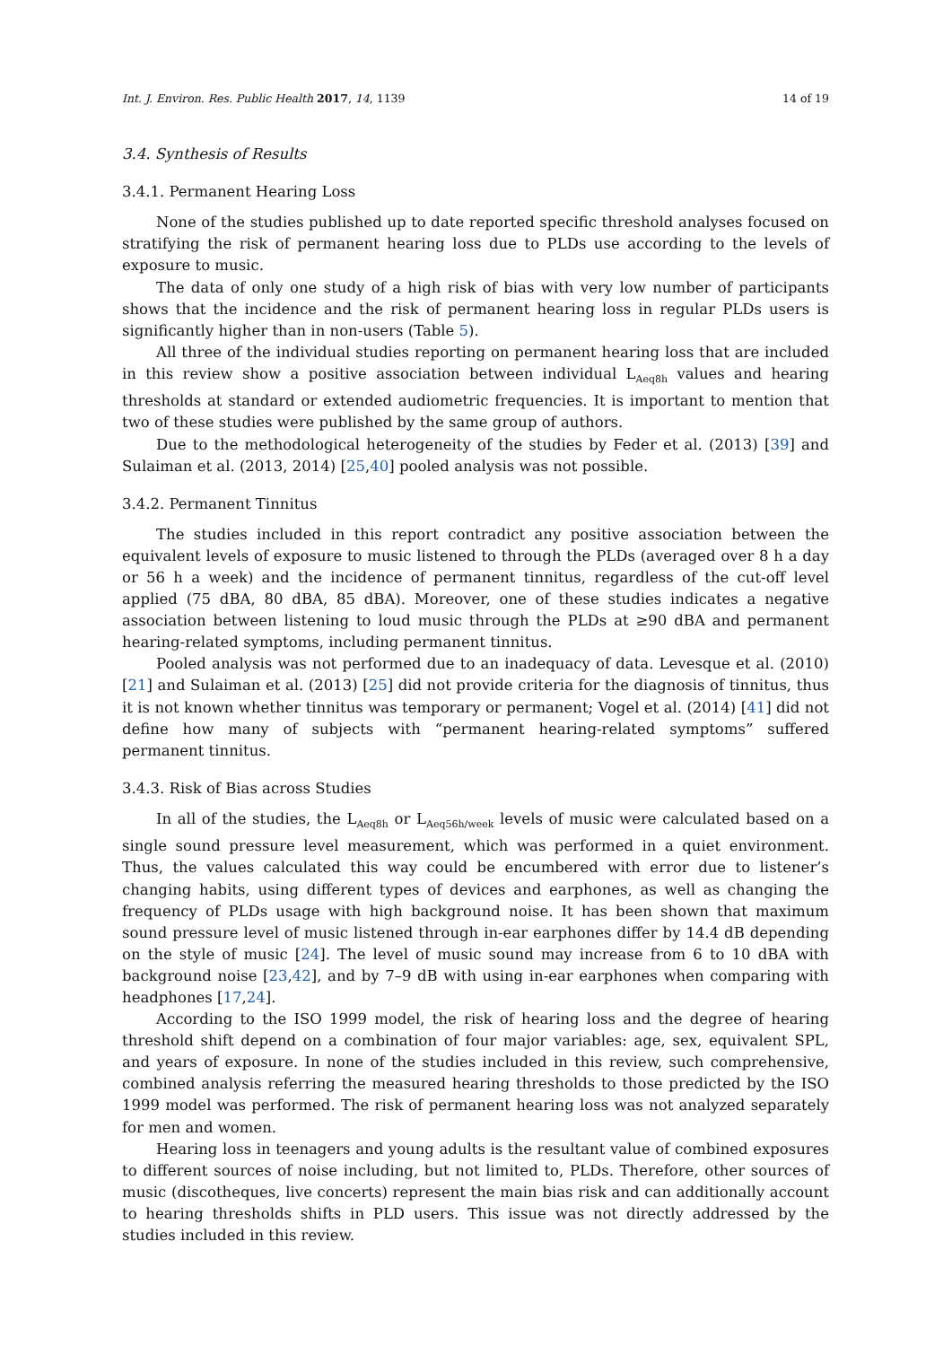Int. J. Environ. Res. Public Health 2017, 14, 1139 14 of 19
3.4. Synthesis of Results
3.4.1. Permanent Hearing Loss
None of the studies published up to date reported specific threshold analyses focused on stratifying the risk of permanent hearing loss due to PLDs use according to the levels of exposure to music.
The data of only one study of a high risk of bias with very low number of participants shows that the incidence and the risk of permanent hearing loss in regular PLDs users is significantly higher than in non-users (Table 5).
All three of the individual studies reporting on permanent hearing loss that are included in this review show a positive association between individual L<sub>Aeq8h</sub> values and hearing thresholds at standard or extended audiometric frequencies. It is important to mention that two of these studies were published by the same group of authors.
Due to the methodological heterogeneity of the studies by Feder et al. (2013) [39] and Sulaiman et al. (2013, 2014) [25,40] pooled analysis was not possible.
3.4.2. Permanent Tinnitus
The studies included in this report contradict any positive association between the equivalent levels of exposure to music listened to through the PLDs (averaged over 8 h a day or 56 h a week) and the incidence of permanent tinnitus, regardless of the cut-off level applied (75 dBA, 80 dBA, 85 dBA). Moreover, one of these studies indicates a negative association between listening to loud music through the PLDs at ≥90 dBA and permanent hearing-related symptoms, including permanent tinnitus.
Pooled analysis was not performed due to an inadequacy of data. Levesque et al. (2010) [21] and Sulaiman et al. (2013) [25] did not provide criteria for the diagnosis of tinnitus, thus it is not known whether tinnitus was temporary or permanent; Vogel et al. (2014) [41] did not define how many of subjects with “permanent hearing-related symptoms” suffered permanent tinnitus.
3.4.3. Risk of Bias across Studies
In all of the studies, the L<sub>Aeq8h</sub> or L<sub>Aeq56h/week</sub> levels of music were calculated based on a single sound pressure level measurement, which was performed in a quiet environment. Thus, the values calculated this way could be encumbered with error due to listener’s changing habits, using different types of devices and earphones, as well as changing the frequency of PLDs usage with high background noise. It has been shown that maximum sound pressure level of music listened through in-ear earphones differ by 14.4 dB depending on the style of music [24]. The level of music sound may increase from 6 to 10 dBA with background noise [23,42], and by 7–9 dB with using in-ear earphones when comparing with headphones [17,24].
According to the ISO 1999 model, the risk of hearing loss and the degree of hearing threshold shift depend on a combination of four major variables: age, sex, equivalent SPL, and years of exposure. In none of the studies included in this review, such comprehensive, combined analysis referring the measured hearing thresholds to those predicted by the ISO 1999 model was performed. The risk of permanent hearing loss was not analyzed separately for men and women.
Hearing loss in teenagers and young adults is the resultant value of combined exposures to different sources of noise including, but not limited to, PLDs. Therefore, other sources of music (discotheques, live concerts) represent the main bias risk and can additionally account to hearing thresholds shifts in PLD users. This issue was not directly addressed by the studies included in this review.